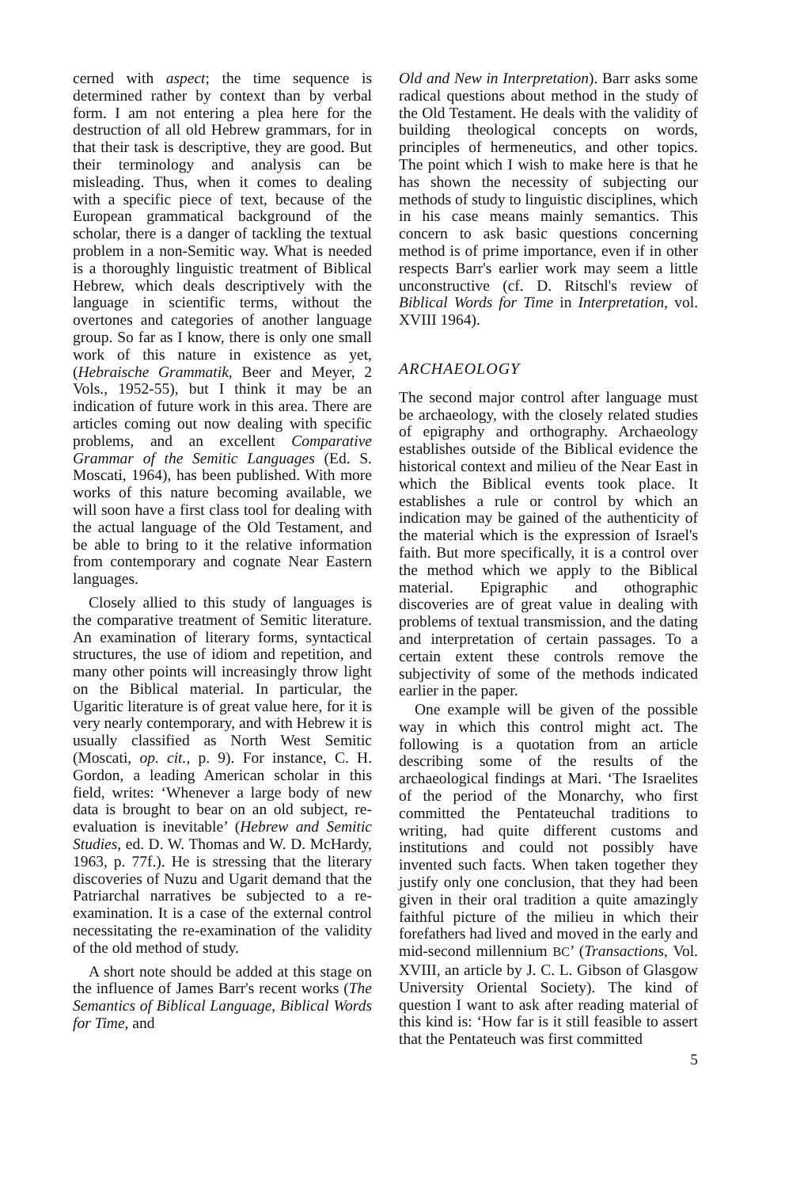cerned with aspect; the time sequence is determined rather by context than by verbal form. I am not entering a plea here for the destruction of all old Hebrew grammars, for in that their task is descriptive, they are good. But their terminology and analysis can be misleading. Thus, when it comes to dealing with a specific piece of text, because of the European grammatical background of the scholar, there is a danger of tackling the textual problem in a non-Semitic way. What is needed is a thoroughly linguistic treatment of Biblical Hebrew, which deals descriptively with the language in scientific terms, without the overtones and categories of another language group. So far as I know, there is only one small work of this nature in existence as yet, (Hebraische Grammatik, Beer and Meyer, 2 Vols., 1952-55), but I think it may be an indication of future work in this area. There are articles coming out now dealing with specific problems, and an excellent Comparative Grammar of the Semitic Languages (Ed. S. Moscati, 1964), has been published. With more works of this nature becoming available, we will soon have a first class tool for dealing with the actual language of the Old Testament, and be able to bring to it the relative information from contemporary and cognate Near Eastern languages.
Closely allied to this study of languages is the comparative treatment of Semitic literature. An examination of literary forms, syntactical structures, the use of idiom and repetition, and many other points will increasingly throw light on the Biblical material. In particular, the Ugaritic literature is of great value here, for it is very nearly contemporary, and with Hebrew it is usually classified as North West Semitic (Moscati, op. cit., p. 9). For instance, C. H. Gordon, a leading American scholar in this field, writes: ‘Whenever a large body of new data is brought to bear on an old subject, re-evaluation is inevitable’ (Hebrew and Semitic Studies, ed. D. W. Thomas and W. D. McHardy, 1963, p. 77f.). He is stressing that the literary discoveries of Nuzu and Ugarit demand that the Patriarchal narratives be subjected to a re-examination. It is a case of the external control necessitating the re-examination of the validity of the old method of study.
A short note should be added at this stage on the influence of James Barr's recent works (The Semantics of Biblical Language, Biblical Words for Time, and
Old and New in Interpretation). Barr asks some radical questions about method in the study of the Old Testament. He deals with the validity of building theological concepts on words, principles of hermeneutics, and other topics. The point which I wish to make here is that he has shown the necessity of subjecting our methods of study to linguistic disciplines, which in his case means mainly semantics. This concern to ask basic questions concerning method is of prime importance, even if in other respects Barr's earlier work may seem a little unconstructive (cf. D. Ritschl's review of Biblical Words for Time in Interpretation, vol. XVIII 1964).
ARCHAEOLOGY
The second major control after language must be archaeology, with the closely related studies of epigraphy and orthography. Archaeology establishes outside of the Biblical evidence the historical context and milieu of the Near East in which the Biblical events took place. It establishes a rule or control by which an indication may be gained of the authenticity of the material which is the expression of Israel's faith. But more specifically, it is a control over the method which we apply to the Biblical material. Epigraphic and othographic discoveries are of great value in dealing with problems of textual transmission, and the dating and interpretation of certain passages. To a certain extent these controls remove the subjectivity of some of the methods indicated earlier in the paper.
One example will be given of the possible way in which this control might act. The following is a quotation from an article describing some of the results of the archaeological findings at Mari. ‘The Israelites of the period of the Monarchy, who first committed the Pentateuchal traditions to writing, had quite different customs and institutions and could not possibly have invented such facts. When taken together they justify only one conclusion, that they had been given in their oral tradition a quite amazingly faithful picture of the milieu in which their forefathers had lived and moved in the early and mid-second millennium BC’ (Transactions, Vol. XVIII, an article by J. C. L. Gibson of Glasgow University Oriental Society). The kind of question I want to ask after reading material of this kind is: ‘How far is it still feasible to assert that the Pentateuch was first committed
5